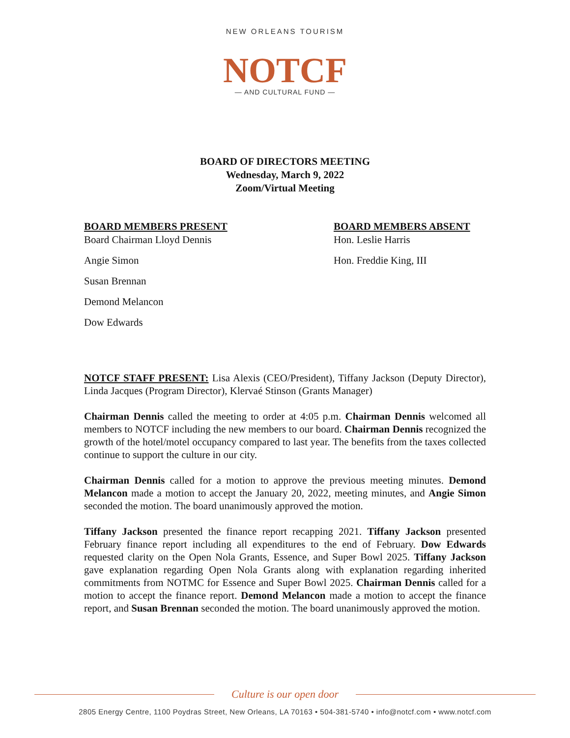NEW ORLEANS TOURISM
NOTCF
— AND CULTURAL FUND —
BOARD OF DIRECTORS MEETING
Wednesday, March 9, 2022
Zoom/Virtual Meeting
BOARD MEMBERS PRESENT
Board Chairman Lloyd Dennis
Angie Simon
Susan Brennan
Demond Melancon
Dow Edwards
BOARD MEMBERS ABSENT
Hon. Leslie Harris
Hon. Freddie King, III
NOTCF STAFF PRESENT: Lisa Alexis (CEO/President), Tiffany Jackson (Deputy Director), Linda Jacques (Program Director), Klervaé Stinson (Grants Manager)
Chairman Dennis called the meeting to order at 4:05 p.m. Chairman Dennis welcomed all members to NOTCF including the new members to our board. Chairman Dennis recognized the growth of the hotel/motel occupancy compared to last year. The benefits from the taxes collected continue to support the culture in our city.
Chairman Dennis called for a motion to approve the previous meeting minutes. Demond Melancon made a motion to accept the January 20, 2022, meeting minutes, and Angie Simon seconded the motion. The board unanimously approved the motion.
Tiffany Jackson presented the finance report recapping 2021. Tiffany Jackson presented February finance report including all expenditures to the end of February. Dow Edwards requested clarity on the Open Nola Grants, Essence, and Super Bowl 2025. Tiffany Jackson gave explanation regarding Open Nola Grants along with explanation regarding inherited commitments from NOTMC for Essence and Super Bowl 2025. Chairman Dennis called for a motion to accept the finance report. Demond Melancon made a motion to accept the finance report, and Susan Brennan seconded the motion. The board unanimously approved the motion.
Culture is our open door
2805 Energy Centre, 1100 Poydras Street, New Orleans, LA 70163 • 504-381-5740 • info@notcf.com • www.notcf.com